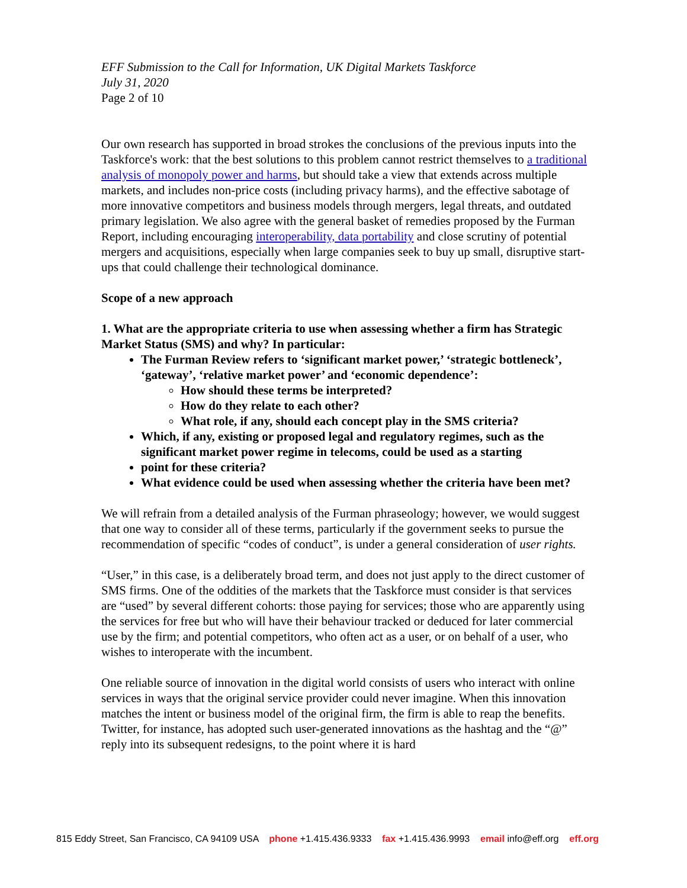EFF Submission to the Call for Information, UK Digital Markets Taskforce
July 31, 2020
Page 2 of 10
Our own research has supported in broad strokes the conclusions of the previous inputs into the Taskforce's work: that the best solutions to this problem cannot restrict themselves to a traditional analysis of monopoly power and harms, but should take a view that extends across multiple markets, and includes non-price costs (including privacy harms), and the effective sabotage of more innovative competitors and business models through mergers, legal threats, and outdated primary legislation. We also agree with the general basket of remedies proposed by the Furman Report, including encouraging interoperability, data portability and close scrutiny of potential mergers and acquisitions, especially when large companies seek to buy up small, disruptive start-ups that could challenge their technological dominance.
Scope of a new approach
1. What are the appropriate criteria to use when assessing whether a firm has Strategic Market Status (SMS) and why? In particular:
The Furman Review refers to ‘significant market power,’ ‘strategic bottleneck’, ‘gateway’, ‘relative market power’ and ‘economic dependence’:
How should these terms be interpreted?
How do they relate to each other?
What role, if any, should each concept play in the SMS criteria?
Which, if any, existing or proposed legal and regulatory regimes, such as the significant market power regime in telecoms, could be used as a starting
point for these criteria?
What evidence could be used when assessing whether the criteria have been met?
We will refrain from a detailed analysis of the Furman phraseology; however, we would suggest that one way to consider all of these terms, particularly if the government seeks to pursue the recommendation of specific “codes of conduct”, is under a general consideration of user rights.
“User,” in this case, is a deliberately broad term, and does not just apply to the direct customer of SMS firms. One of the oddities of the markets that the Taskforce must consider is that services are “used” by several different cohorts: those paying for services; those who are apparently using the services for free but who will have their behaviour tracked or deduced for later commercial use by the firm; and potential competitors, who often act as a user, or on behalf of a user, who wishes to interoperate with the incumbent.
One reliable source of innovation in the digital world consists of users who interact with online services in ways that the original service provider could never imagine. When this innovation matches the intent or business model of the original firm, the firm is able to reap the benefits. Twitter, for instance, has adopted such user-generated innovations as the hashtag and the “@” reply into its subsequent redesigns, to the point where it is hard
815 Eddy Street, San Francisco, CA 94109 USA phone +1.415.436.9333 fax +1.415.436.9993 email info@eff.org eff.org